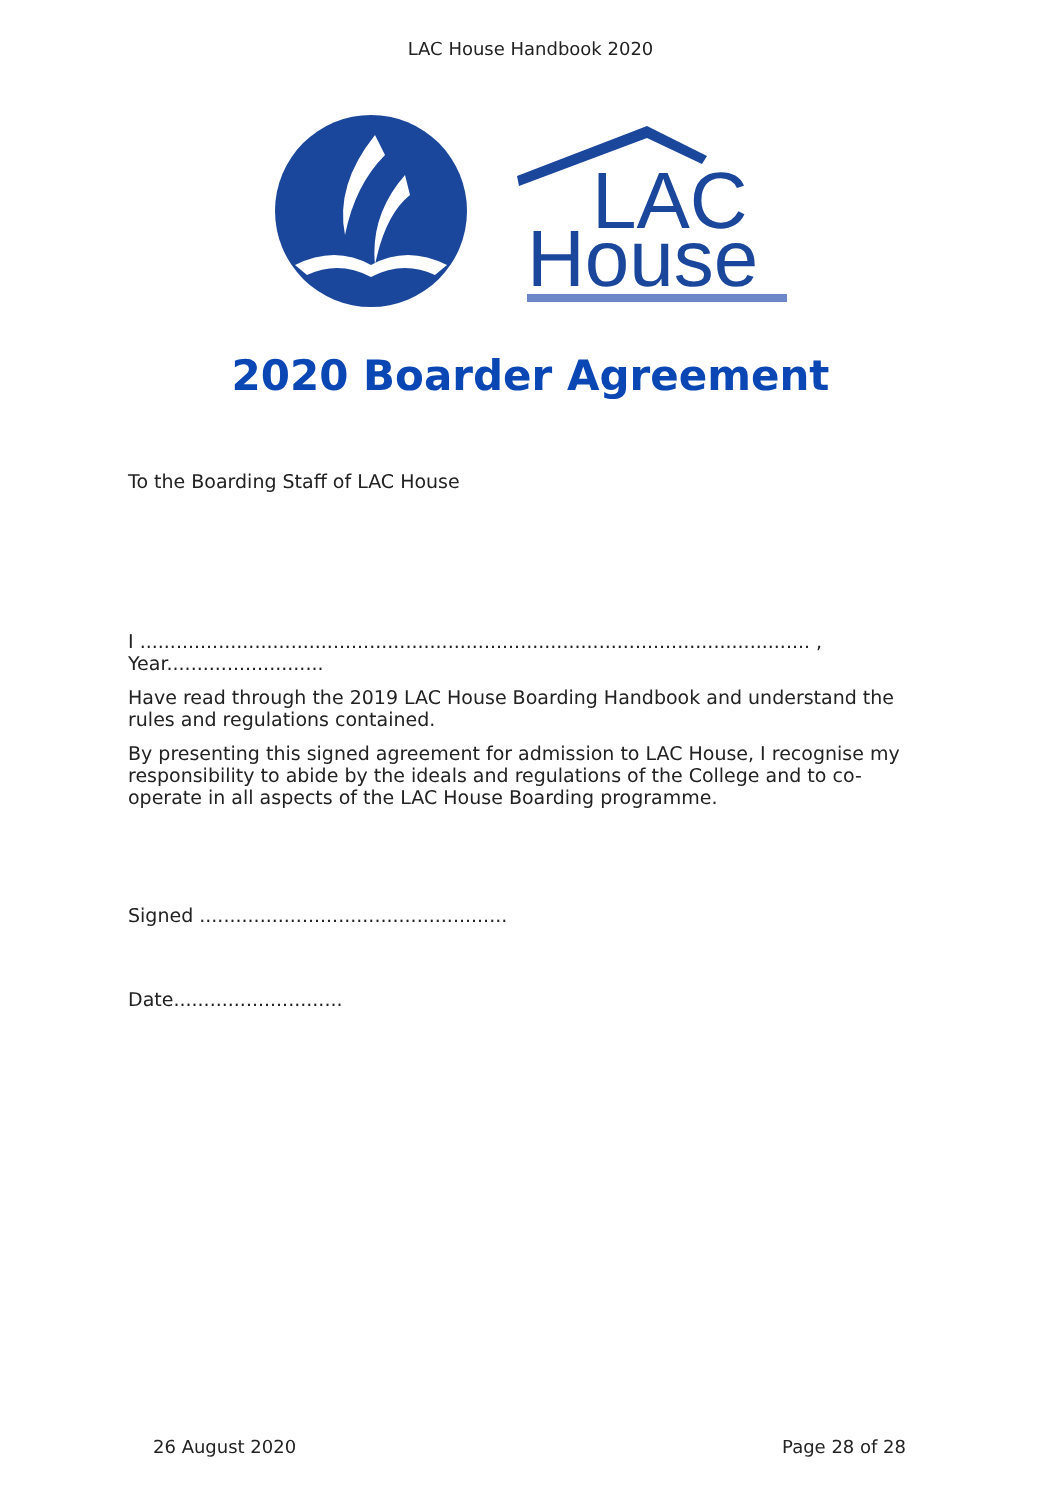LAC House Handbook 2020
LAC
House
2020 Boarder Agreement
To the Boarding Staff of LAC House
I ............................................................................................................... , Year..........................
Have read through the 2019 LAC House Boarding Handbook and understand the rules and regulations contained.
By presenting this signed agreement for admission to LAC House, I recognise my responsibility to abide by the ideals and regulations of the College and to co-operate in all aspects of the LAC House Boarding programme.
Signed ...................................................
Date............................
26 August 2020 Page 28 of 28